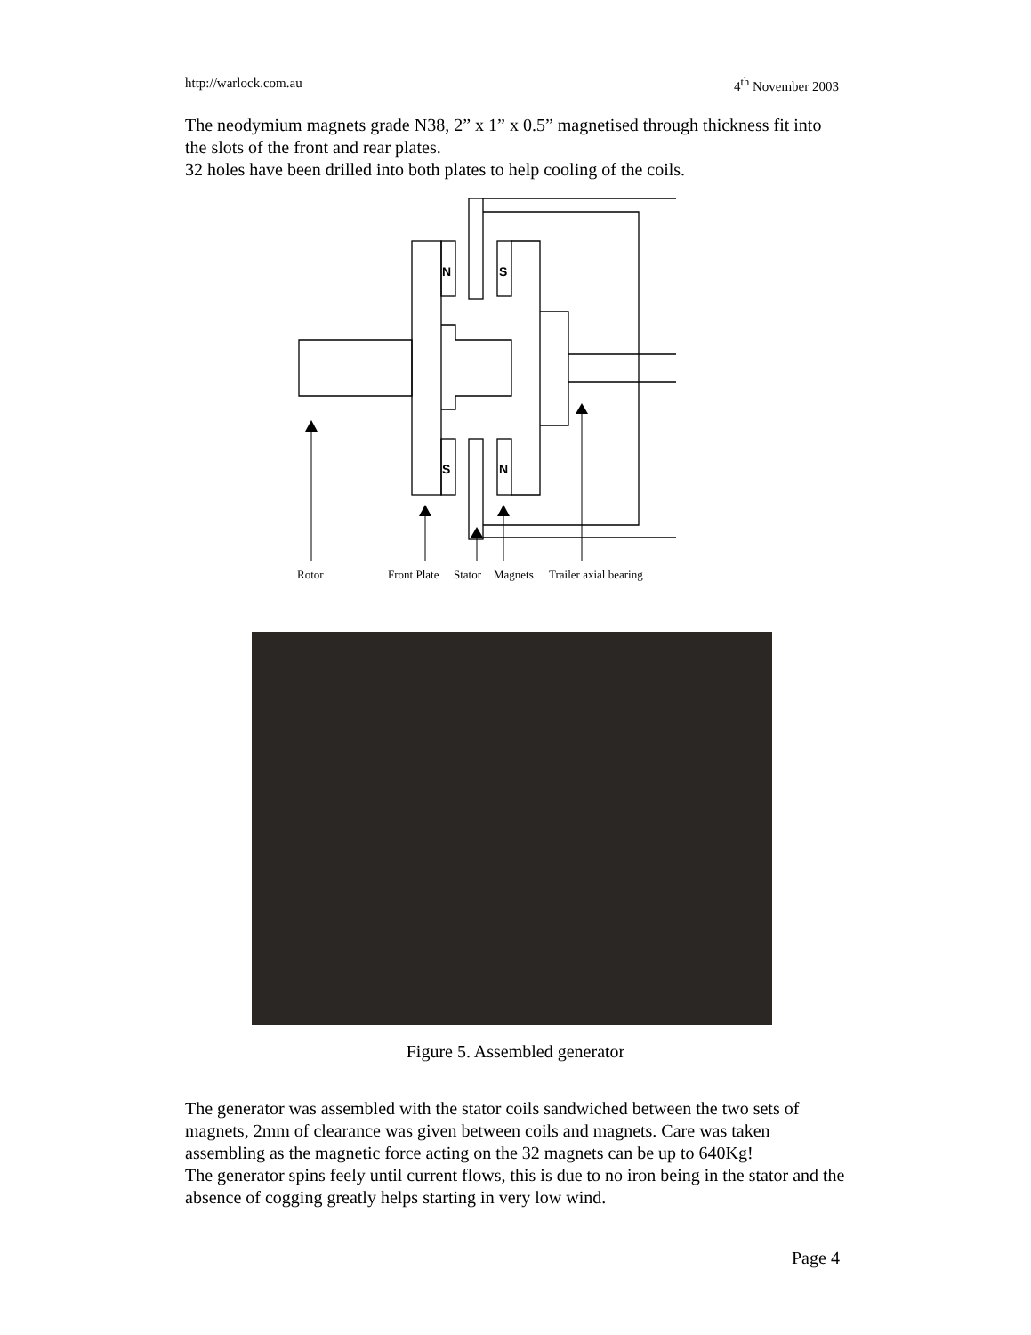http://warlock.com.au 4<sup>th</sup> November 2003
The neodymium magnets grade N38, 2” x 1” x 0.5” magnetised through thickness fit into the slots of the front and rear plates.
32 holes have been drilled into both plates to help cooling of the coils.
N
S
S
N
Rotor
Front Plate
Stator
Magnets
Trailer axial bearing
Figure 5. Assembled generator
The generator was assembled with the stator coils sandwiched between the two sets of magnets, 2mm of clearance was given between coils and magnets. Care was taken assembling as the magnetic force acting on the 32 magnets can be up to 640Kg!
The generator spins feely until current flows, this is due to no iron being in the stator and the absence of cogging greatly helps starting in very low wind.
Page 4